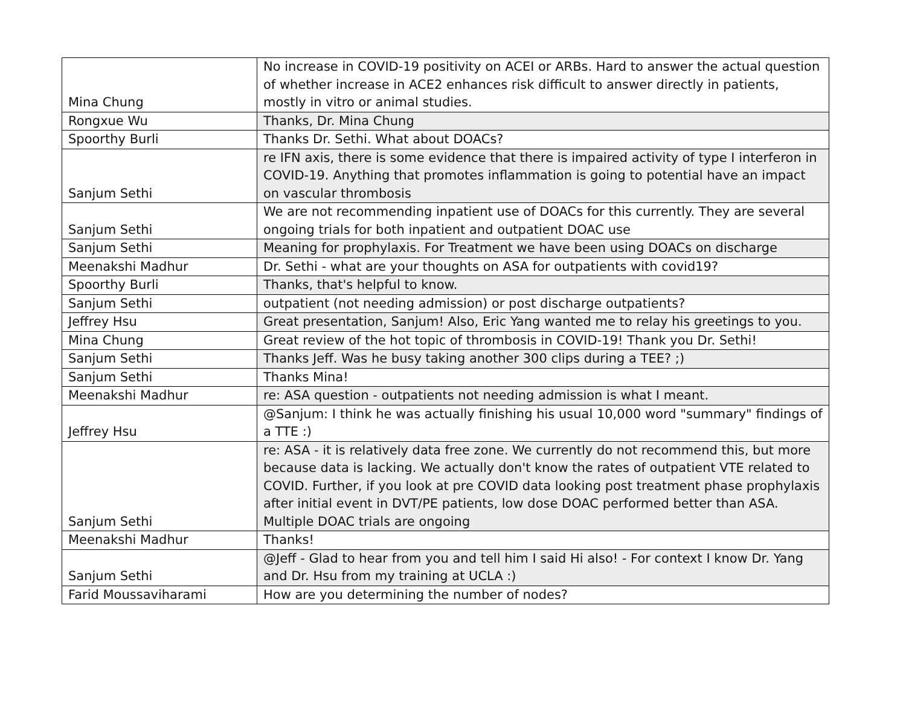| Mina Chung | No increase in COVID-19 positivity on ACEI or ARBs. Hard to answer the actual question of whether increase in ACE2 enhances risk difficult to answer directly in patients, mostly in vitro or animal studies. |
| Rongxue Wu | Thanks, Dr. Mina Chung |
| Spoorthy Burli | Thanks Dr. Sethi. What about DOACs? |
| Sanjum Sethi | re IFN axis, there is some evidence that there is impaired activity of type I interferon in COVID-19. Anything that promotes inflammation is going to potential have an impact on vascular thrombosis |
| Sanjum Sethi | We are not recommending inpatient use of DOACs for this currently. They are several ongoing trials for both inpatient and outpatient DOAC use |
| Sanjum Sethi | Meaning for prophylaxis. For Treatment we have been using DOACs on discharge |
| Meenakshi Madhur | Dr. Sethi - what are your thoughts on ASA for outpatients with covid19? |
| Spoorthy Burli | Thanks, that's helpful to know. |
| Sanjum Sethi | outpatient (not needing admission) or post discharge outpatients? |
| Jeffrey Hsu | Great presentation, Sanjum! Also, Eric Yang wanted me to relay his greetings to you. |
| Mina Chung | Great review of the hot topic of thrombosis in COVID-19! Thank you Dr. Sethi! |
| Sanjum Sethi | Thanks Jeff. Was he busy taking another 300 clips during a TEE? ;) |
| Sanjum Sethi | Thanks Mina! |
| Meenakshi Madhur | re: ASA question - outpatients not needing admission is what I meant. |
| Jeffrey Hsu | @Sanjum: I think he was actually finishing his usual 10,000 word "summary" findings of a TTE :) |
| Sanjum Sethi | re: ASA - it is relatively data free zone. We currently do not recommend this, but more because data is lacking. We actually don't know the rates of outpatient VTE related to COVID. Further, if you look at pre COVID data looking post treatment phase prophylaxis after initial event in DVT/PE patients, low dose DOAC performed better than ASA. Multiple DOAC trials are ongoing |
| Meenakshi Madhur | Thanks! |
| Sanjum Sethi | @Jeff - Glad to hear from you and tell him I said Hi also! - For context I know Dr. Yang and Dr. Hsu from my training at UCLA :) |
| Farid Moussaviharami | How are you determining the number of nodes? |